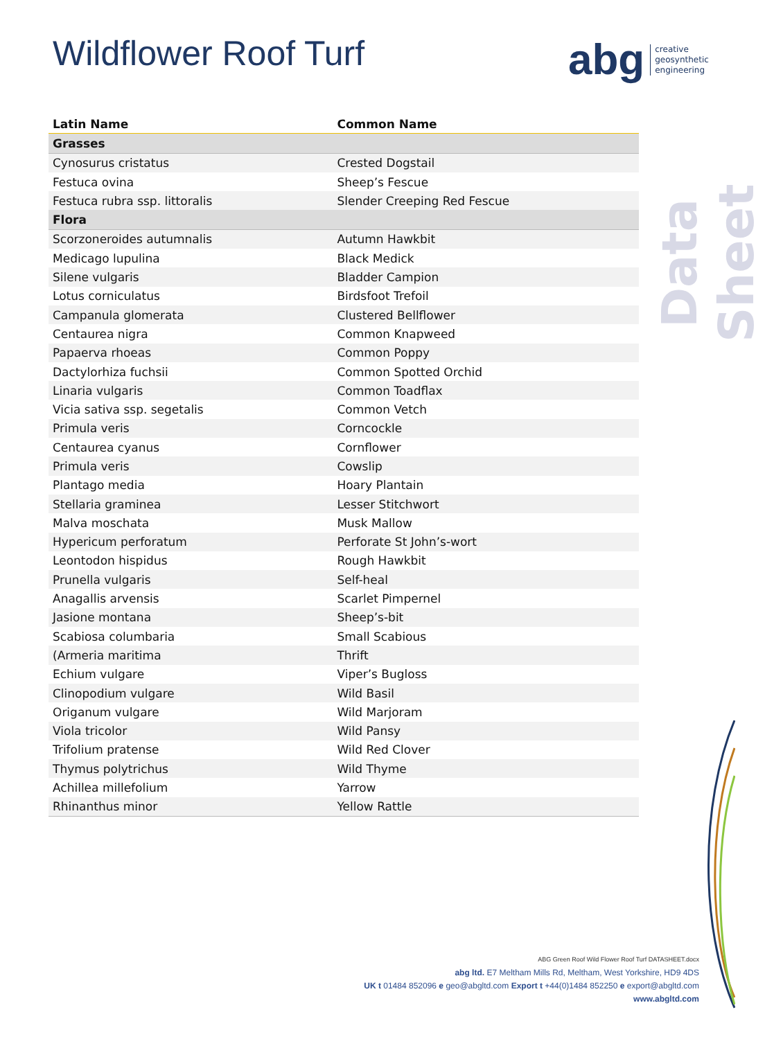Wildflower Roof Turf
abg creative
geosynthetic
engineering
Data Sheet
| Latin Name | Common Name |
| --- | --- |
| Grasses | |
| Cynosurus cristatus | Crested Dogstail |
| Festuca ovina | Sheep’s Fescue |
| Festuca rubra ssp. littoralis | Slender Creeping Red Fescue |
| Flora | |
| Scorzoneroides autumnalis | Autumn Hawkbit |
| Medicago lupulina | Black Medick |
| Silene vulgaris | Bladder Campion |
| Lotus corniculatus | Birdsfoot Trefoil |
| Campanula glomerata | Clustered Bellflower |
| Centaurea nigra | Common Knapweed |
| Papaerva rhoeas | Common Poppy |
| Dactylorhiza fuchsii | Common Spotted Orchid |
| Linaria vulgaris | Common Toadflax |
| Vicia sativa ssp. segetalis | Common Vetch |
| Primula veris | Corncockle |
| Centaurea cyanus | Cornflower |
| Primula veris | Cowslip |
| Plantago media | Hoary Plantain |
| Stellaria graminea | Lesser Stitchwort |
| Malva moschata | Musk Mallow |
| Hypericum perforatum | Perforate St John’s-wort |
| Leontodon hispidus | Rough Hawkbit |
| Prunella vulgaris | Self-heal |
| Anagallis arvensis | Scarlet Pimpernel |
| Jasione montana | Sheep’s-bit |
| Scabiosa columbaria | Small Scabious |
| (Armeria maritima | Thrift |
| Echium vulgare | Viper’s Bugloss |
| Clinopodium vulgare | Wild Basil |
| Origanum vulgare | Wild Marjoram |
| Viola tricolor | Wild Pansy |
| Trifolium pratense | Wild Red Clover |
| Thymus polytrichus | Wild Thyme |
| Achillea millefolium | Yarrow |
| Rhinanthus minor | Yellow Rattle |
ABG Green Roof Wild Flower Roof Turf DATASHEET.docx
abg ltd. E7 Meltham Mills Rd, Meltham, West Yorkshire, HD9 4DS
UK t 01484 852096 e geo@abgltd.com Export t +44(0)1484 852250 e export@abgltd.com
www.abgltd.com